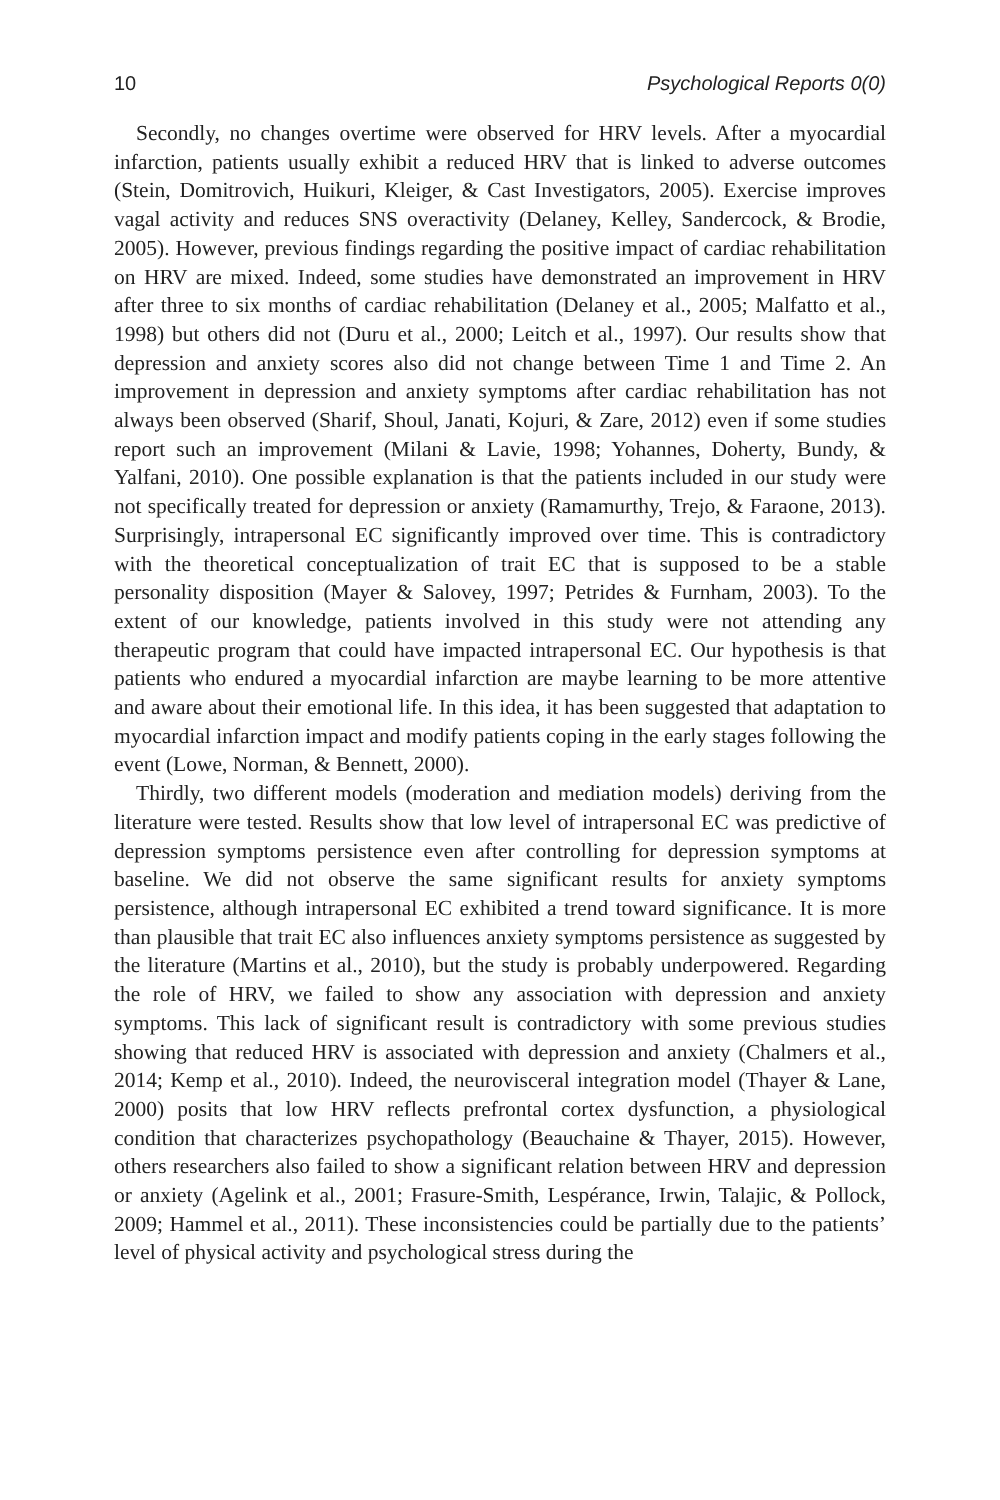10 Psychological Reports 0(0)
Secondly, no changes overtime were observed for HRV levels. After a myocardial infarction, patients usually exhibit a reduced HRV that is linked to adverse outcomes (Stein, Domitrovich, Huikuri, Kleiger, & Cast Investigators, 2005). Exercise improves vagal activity and reduces SNS overactivity (Delaney, Kelley, Sandercock, & Brodie, 2005). However, previous findings regarding the positive impact of cardiac rehabilitation on HRV are mixed. Indeed, some studies have demonstrated an improvement in HRV after three to six months of cardiac rehabilitation (Delaney et al., 2005; Malfatto et al., 1998) but others did not (Duru et al., 2000; Leitch et al., 1997). Our results show that depression and anxiety scores also did not change between Time 1 and Time 2. An improvement in depression and anxiety symptoms after cardiac rehabilitation has not always been observed (Sharif, Shoul, Janati, Kojuri, & Zare, 2012) even if some studies report such an improvement (Milani & Lavie, 1998; Yohannes, Doherty, Bundy, & Yalfani, 2010). One possible explanation is that the patients included in our study were not specifically treated for depression or anxiety (Ramamurthy, Trejo, & Faraone, 2013). Surprisingly, intrapersonal EC significantly improved over time. This is contradictory with the theoretical conceptualization of trait EC that is supposed to be a stable personality disposition (Mayer & Salovey, 1997; Petrides & Furnham, 2003). To the extent of our knowledge, patients involved in this study were not attending any therapeutic program that could have impacted intrapersonal EC. Our hypothesis is that patients who endured a myocardial infarction are maybe learning to be more attentive and aware about their emotional life. In this idea, it has been suggested that adaptation to myocardial infarction impact and modify patients coping in the early stages following the event (Lowe, Norman, & Bennett, 2000).
Thirdly, two different models (moderation and mediation models) deriving from the literature were tested. Results show that low level of intrapersonal EC was predictive of depression symptoms persistence even after controlling for depression symptoms at baseline. We did not observe the same significant results for anxiety symptoms persistence, although intrapersonal EC exhibited a trend toward significance. It is more than plausible that trait EC also influences anxiety symptoms persistence as suggested by the literature (Martins et al., 2010), but the study is probably underpowered. Regarding the role of HRV, we failed to show any association with depression and anxiety symptoms. This lack of significant result is contradictory with some previous studies showing that reduced HRV is associated with depression and anxiety (Chalmers et al., 2014; Kemp et al., 2010). Indeed, the neurovisceral integration model (Thayer & Lane, 2000) posits that low HRV reflects prefrontal cortex dysfunction, a physiological condition that characterizes psychopathology (Beauchaine & Thayer, 2015). However, others researchers also failed to show a significant relation between HRV and depression or anxiety (Agelink et al., 2001; Frasure-Smith, Lespérance, Irwin, Talajic, & Pollock, 2009; Hammel et al., 2011). These inconsistencies could be partially due to the patients’ level of physical activity and psychological stress during the